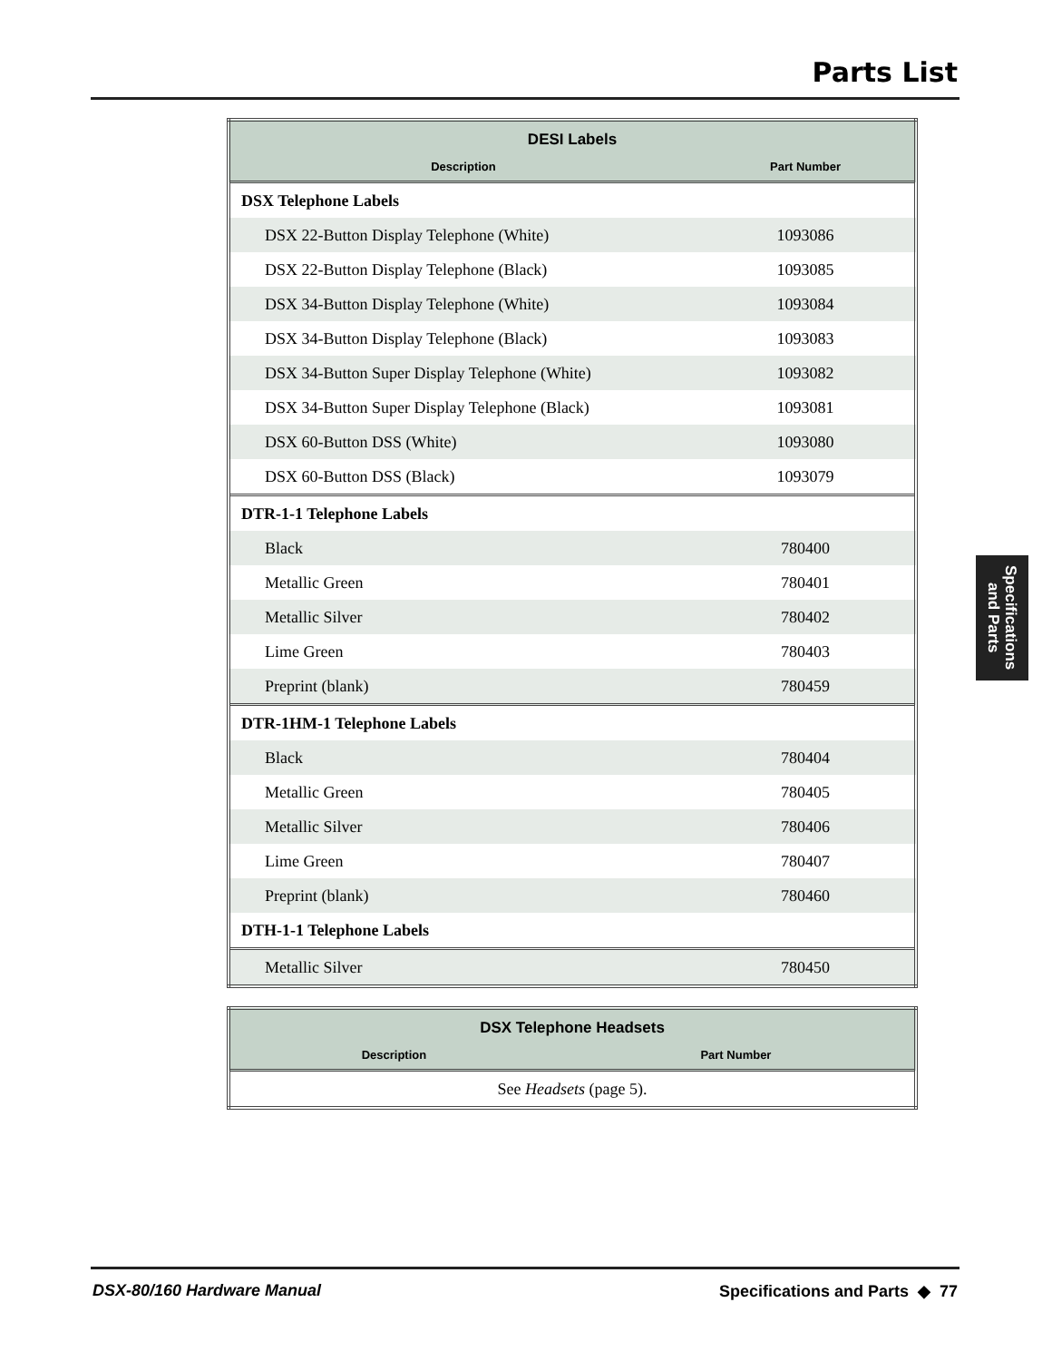Parts List
| DESI Labels | |
| --- | --- |
| Description | Part Number |
| DSX Telephone Labels | |
| DSX 22-Button Display Telephone (White) | 1093086 |
| DSX 22-Button Display Telephone (Black) | 1093085 |
| DSX 34-Button Display Telephone (White) | 1093084 |
| DSX 34-Button Display Telephone (Black) | 1093083 |
| DSX 34-Button Super Display Telephone (White) | 1093082 |
| DSX 34-Button Super Display Telephone (Black) | 1093081 |
| DSX 60-Button DSS (White) | 1093080 |
| DSX 60-Button DSS (Black) | 1093079 |
| DTR-1-1 Telephone Labels | |
| Black | 780400 |
| Metallic Green | 780401 |
| Metallic Silver | 780402 |
| Lime Green | 780403 |
| Preprint (blank) | 780459 |
| DTR-1HM-1 Telephone Labels | |
| Black | 780404 |
| Metallic Green | 780405 |
| Metallic Silver | 780406 |
| Lime Green | 780407 |
| Preprint (blank) | 780460 |
| DTH-1-1 Telephone Labels | |
| Metallic Silver | 780450 |
| DSX Telephone Headsets | |
| --- | --- |
| Description | Part Number |
| See Headsets (page 5). | |
Specifications
and Parts
DSX-80/160 Hardware Manual Specifications and Parts ◆ 77